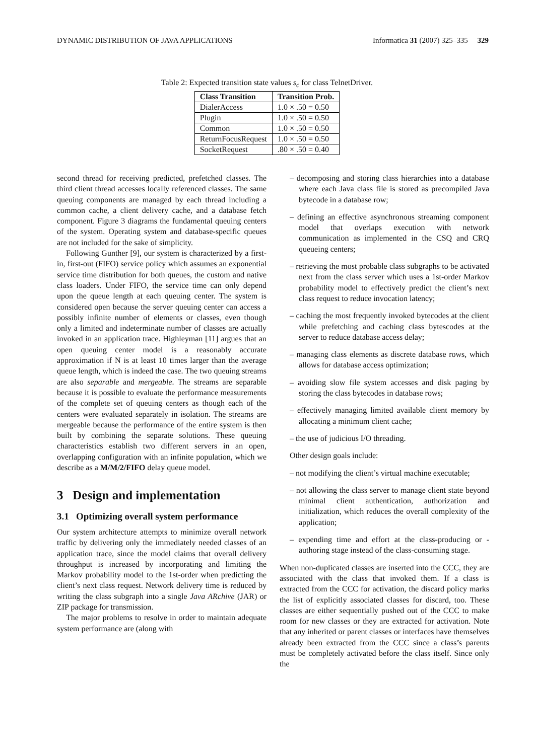DYNAMIC DISTRIBUTION OF JAVA APPLICATIONS Informatica 31 (2007) 325–335 329
Table 2: Expected transition state values s<sub>c</sub> for class TelnetDriver.
| Class Transition | Transition Prob. |
| --- | --- |
| DialerAccess | 1.0 × .50 = 0.50 |
| Plugin | 1.0 × .50 = 0.50 |
| Common | 1.0 × .50 = 0.50 |
| ReturnFocusRequest | 1.0 × .50 = 0.50 |
| SocketRequest | .80 × .50 = 0.40 |
second thread for receiving predicted, prefetched classes. The third client thread accesses locally referenced classes. The same queuing components are managed by each thread including a common cache, a client delivery cache, and a database fetch component. Figure 3 diagrams the fundamental queuing centers of the system. Operating system and database-specific queues are not included for the sake of simplicity.
Following Gunther [9], our system is characterized by a first-in, first-out (FIFO) service policy which assumes an exponential service time distribution for both queues, the custom and native class loaders. Under FIFO, the service time can only depend upon the queue length at each queuing center. The system is considered open because the server queuing center can access a possibly infinite number of elements or classes, even though only a limited and indeterminate number of classes are actually invoked in an application trace. Highleyman [11] argues that an open queuing center model is a reasonably accurate approximation if N is at least 10 times larger than the average queue length, which is indeed the case. The two queuing streams are also separable and mergeable. The streams are separable because it is possible to evaluate the performance measurements of the complete set of queuing centers as though each of the centers were evaluated separately in isolation. The streams are mergeable because the performance of the entire system is then built by combining the separate solutions. These queuing characteristics establish two different servers in an open, overlapping configuration with an infinite population, which we describe as a M/M/2/FIFO delay queue model.
3 Design and implementation
3.1 Optimizing overall system performance
Our system architecture attempts to minimize overall network traffic by delivering only the immediately needed classes of an application trace, since the model claims that overall delivery throughput is increased by incorporating and limiting the Markov probability model to the 1st-order when predicting the client’s next class request. Network delivery time is reduced by writing the class subgraph into a single Java ARchive (JAR) or ZIP package for transmission.
The major problems to resolve in order to maintain adequate system performance are (along with
– decomposing and storing class hierarchies into a database where each Java class file is stored as precompiled Java bytecode in a database row;
– defining an effective asynchronous streaming component model that overlaps execution with network communication as implemented in the CSQ and CRQ queueing centers;
– retrieving the most probable class subgraphs to be activated next from the class server which uses a 1st-order Markov probability model to effectively predict the client’s next class request to reduce invocation latency;
– caching the most frequently invoked bytecodes at the client while prefetching and caching class bytescodes at the server to reduce database access delay;
– managing class elements as discrete database rows, which allows for database access optimization;
– avoiding slow file system accesses and disk paging by storing the class bytecodes in database rows;
– effectively managing limited available client memory by allocating a minimum client cache;
– the use of judicious I/O threading.
Other design goals include:
– not modifying the client’s virtual machine executable;
– not allowing the class server to manage client state beyond minimal client authentication, authorization and initialization, which reduces the overall complexity of the application;
– expending time and effort at the class-producing or -authoring stage instead of the class-consuming stage.
When non-duplicated classes are inserted into the CCC, they are associated with the class that invoked them. If a class is extracted from the CCC for activation, the discard policy marks the list of explicitly associated classes for discard, too. These classes are either sequentially pushed out of the CCC to make room for new classes or they are extracted for activation. Note that any inherited or parent classes or interfaces have themselves already been extracted from the CCC since a class’s parents must be completely activated before the class itself. Since only the